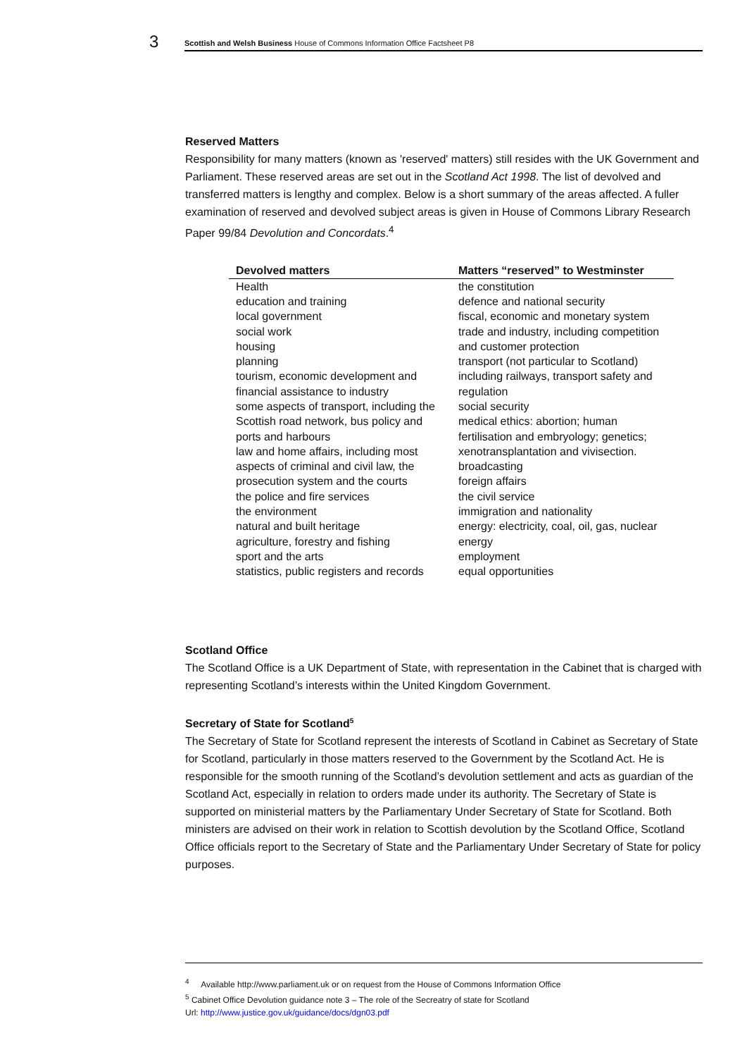3
Scottish and Welsh Business House of Commons Information Office Factsheet P8
Reserved Matters
Responsibility for many matters (known as 'reserved' matters) still resides with the UK Government and Parliament. These reserved areas are set out in the Scotland Act 1998. The list of devolved and transferred matters is lengthy and complex. Below is a short summary of the areas affected. A fuller examination of reserved and devolved subject areas is given in House of Commons Library Research Paper 99/84 Devolution and Concordats.<sup>4</sup>
| Devolved matters | Matters “reserved” to Westminster |
| --- | --- |
| Health education and training local government social work housing planning tourism, economic development and financial assistance to industry some aspects of transport, including the Scottish road network, bus policy and ports and harbours law and home affairs, including most aspects of criminal and civil law, the prosecution system and the courts the police and fire services the environment natural and built heritage agriculture, forestry and fishing sport and the arts statistics, public registers and records | the constitution defence and national security fiscal, economic and monetary system trade and industry, including competition and customer protection transport (not particular to Scotland) including railways, transport safety and regulation social security medical ethics: abortion; human fertilisation and embryology; genetics; xenotransplantation and vivisection. broadcasting foreign affairs the civil service immigration and nationality energy: electricity, coal, oil, gas, nuclear energy employment equal opportunities |
Scotland Office
The Scotland Office is a UK Department of State, with representation in the Cabinet that is charged with representing Scotland’s interests within the United Kingdom Government.
Secretary of State for Scotland<sup>5</sup>
The Secretary of State for Scotland represent the interests of Scotland in Cabinet as Secretary of State for Scotland, particularly in those matters reserved to the Government by the Scotland Act. He is responsible for the smooth running of the Scotland’s devolution settlement and acts as guardian of the Scotland Act, especially in relation to orders made under its authority. The Secretary of State is supported on ministerial matters by the Parliamentary Under Secretary of State for Scotland. Both ministers are advised on their work in relation to Scottish devolution by the Scotland Office, Scotland Office officials report to the Secretary of State and the Parliamentary Under Secretary of State for policy purposes.
<sup>4</sup> Available http://www.parliament.uk or on request from the House of Commons Information Office
<sup>5</sup> Cabinet Office Devolution guidance note 3 – The role of the Secreatry of state for Scotland
Url: http://www.justice.gov.uk/guidance/docs/dgn03.pdf